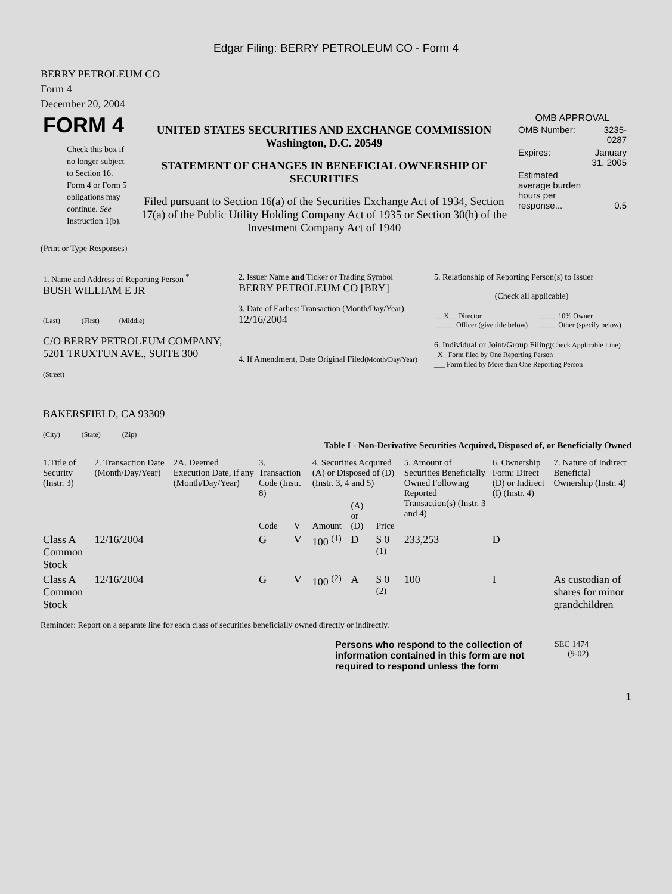Edgar Filing: BERRY PETROLEUM CO - Form 4
BERRY PETROLEUM CO
Form 4
December 20, 2004
| FORM 4 Check this box if no longer subject to Section 16. Form 4 or Form 5 obligations may continue. See Instruction 1(b). | UNITED STATES SECURITIES AND EXCHANGE COMMISSION Washington, D.C. 20549 STATEMENT OF CHANGES IN BENEFICIAL OWNERSHIP OF SECURITIES Filed pursuant to Section 16(a) of the Securities Exchange Act of 1934, Section 17(a) of the Public Utility Holding Company Act of 1935 or Section 30(h) of the Investment Company Act of 1940 | OMB APPROVAL / OMB Number: / 3235-0287 / / Expires: / January 31, 2005 / / Estimated average burden hours per response... / 0.5 / |
(Print or Type Responses)
| 1. Name and Address of Reporting Person <sup>*</sup> BUSH WILLIAM E JR (Last) (First) (Middle) C/O BERRY PETROLEUM COMPANY, 5201 TRUXTUN AVE., SUITE 300 (Street) BAKERSFIELD, CA 93309 (City) (State) (Zip) | 2. Issuer Name and Ticker or Trading Symbol BERRY PETROLEUM CO [BRY] 3. Date of Earliest Transaction (Month/Day/Year) 12/16/2004 4. If Amendment, Date Original Filed (Month/Day/Year) | 5. Relationship of Reporting Person(s) to Issuer (Check all applicable) / __X__ Director _____ Officer (give title below) / _____ 10% Owner _____ Other (specify below) / 6. Individual or Joint/Group Filing (Check Applicable Line) _X_ Form filed by One Reporting Person ___ Form filed by More than One Reporting Person |
Table I - Non-Derivative Securities Acquired, Disposed of, or Beneficially Owned
| 1.Title of Security (Instr. 3) | 2. Transaction Date (Month/Day/Year) | 2A. Deemed Execution Date, if any (Month/Day/Year) | 3. Transaction Code (Instr. 8) | | 4. Securities Acquired (A) or Disposed of (D) (Instr. 3, 4 and 5) | | | 5. Amount of Securities Beneficially Owned Following Reported Transaction(s) (Instr. 3 and 4) | 6. Ownership Form: Direct (D) or Indirect (I) (Instr. 4) | 7. Nature of Indirect Beneficial Ownership (Instr. 4) |
| --- | --- | --- | --- | --- | --- | --- | --- | --- | --- | --- |
| | | | Code | V | Amount | (A) or (D) | Price | | | |
| Class A Common Stock | 12/16/2004 | | G | V | 100 <sup>(1)</sup> | D | $ 0 <sup>(1)</sup> | 233,253 | D | |
| Class A Common Stock | 12/16/2004 | | G | V | 100 <sup>(2)</sup> | A | $ 0 <sup>(2)</sup> | 100 | I | As custodian of shares for minor grandchildren |
Reminder: Report on a separate line for each class of securities beneficially owned directly or indirectly.
| Persons who respond to the collection of information contained in this form are not required to respond unless the form | SEC 1474 (9-02) |
1